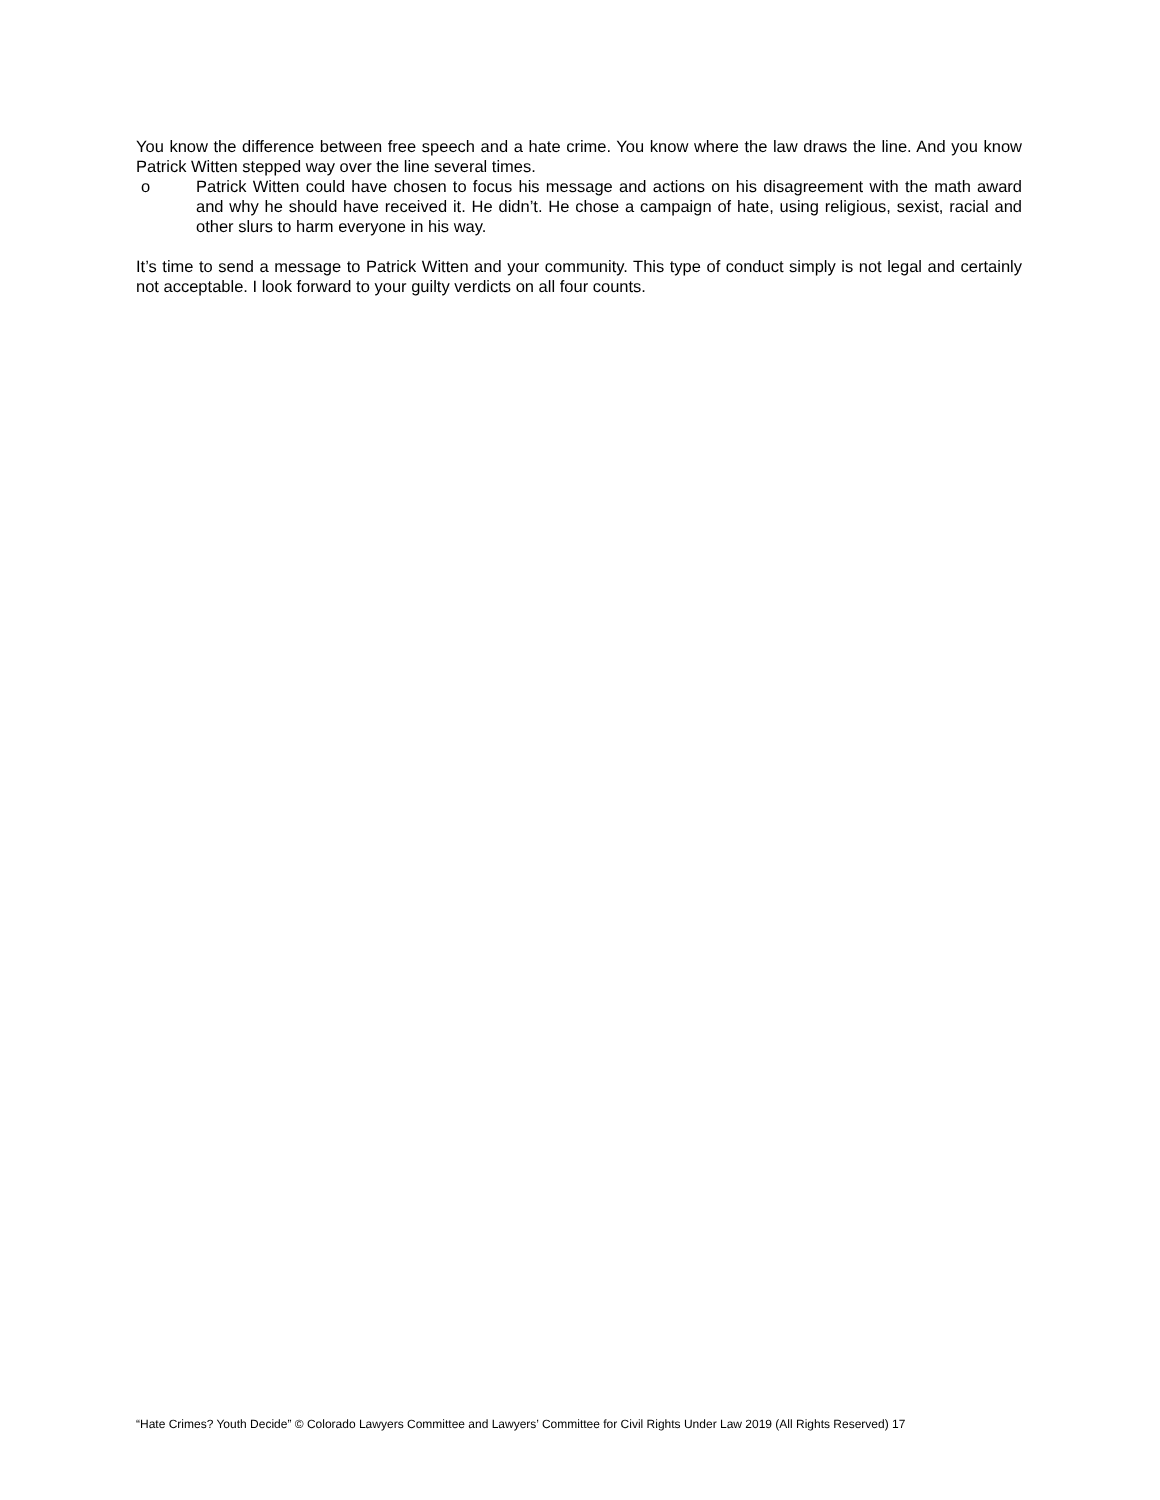You know the difference between free speech and a hate crime. You know where the law draws the line. And you know Patrick Witten stepped way over the line several times.
o Patrick Witten could have chosen to focus his message and actions on his disagreement with the math award and why he should have received it. He didn’t. He chose a campaign of hate, using religious, sexist, racial and other slurs to harm everyone in his way.
It’s time to send a message to Patrick Witten and your community. This type of conduct simply is not legal and certainly not acceptable. I look forward to your guilty verdicts on all four counts.
“Hate Crimes? Youth Decide” © Colorado Lawyers Committee and Lawyers’ Committee for Civil Rights Under Law 2019 (All Rights Reserved) 17